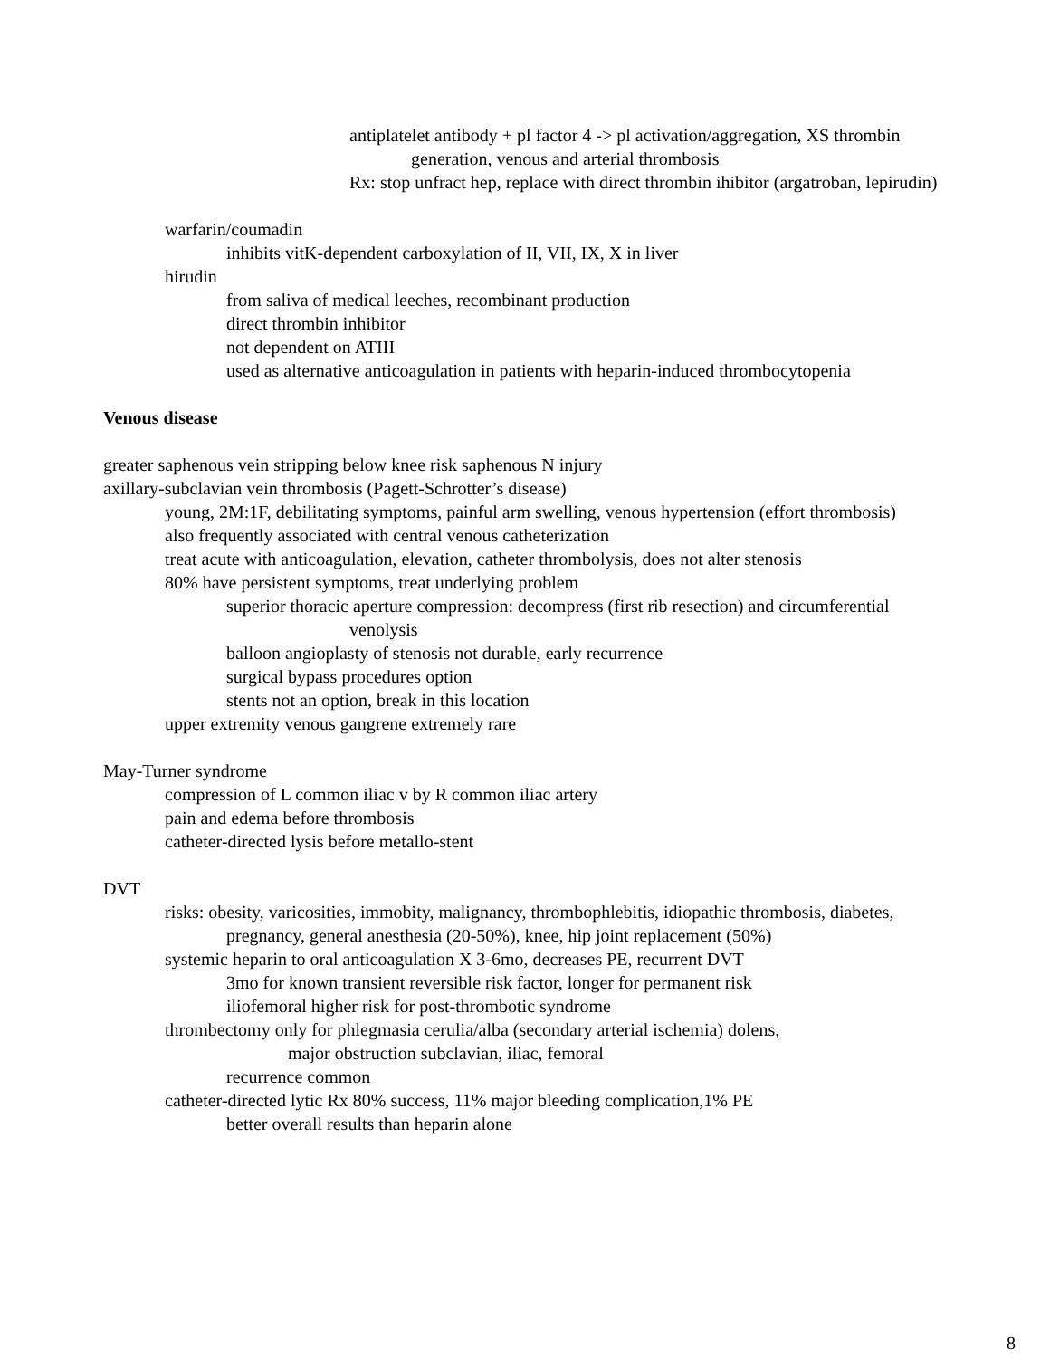antiplatelet antibody + pl factor 4 -> pl activation/aggregation, XS thrombin generation, venous and arterial thrombosis
Rx: stop unfract hep, replace with direct thrombin ihibitor (argatroban, lepirudin)
warfarin/coumadin
inhibits vitK-dependent carboxylation of II, VII, IX, X in liver
hirudin
from saliva of medical leeches, recombinant production
direct thrombin inhibitor
not dependent on ATIII
used as alternative anticoagulation in patients with heparin-induced thrombocytopenia
Venous disease
greater saphenous vein stripping below knee risk saphenous N injury
axillary-subclavian vein thrombosis (Pagett-Schrotter’s disease)
young, 2M:1F, debilitating symptoms, painful arm swelling, venous hypertension (effort thrombosis)
also frequently associated with central venous catheterization
treat acute with anticoagulation, elevation, catheter thrombolysis, does not alter stenosis
80% have persistent symptoms, treat underlying problem
superior thoracic aperture compression: decompress (first rib resection) and circumferential venolysis
balloon angioplasty of stenosis not durable, early recurrence
surgical bypass procedures option
stents not an option, break in this location
upper extremity venous gangrene extremely rare
May-Turner syndrome
compression of L common iliac v by R common iliac artery
pain and edema before thrombosis
catheter-directed lysis before metallo-stent
DVT
risks: obesity, varicosities, immobity, malignancy, thrombophlebitis, idiopathic thrombosis, diabetes, pregnancy, general anesthesia (20-50%), knee, hip joint replacement (50%)
systemic heparin to oral anticoagulation X 3-6mo, decreases PE, recurrent DVT
3mo for known transient reversible risk factor, longer for permanent risk
iliofemoral higher risk for post-thrombotic syndrome
thrombectomy only for phlegmasia cerulia/alba (secondary arterial ischemia) dolens,
major obstruction subclavian, iliac, femoral
recurrence common
catheter-directed lytic Rx 80% success, 11% major bleeding complication,1% PE
better overall results than heparin alone
8